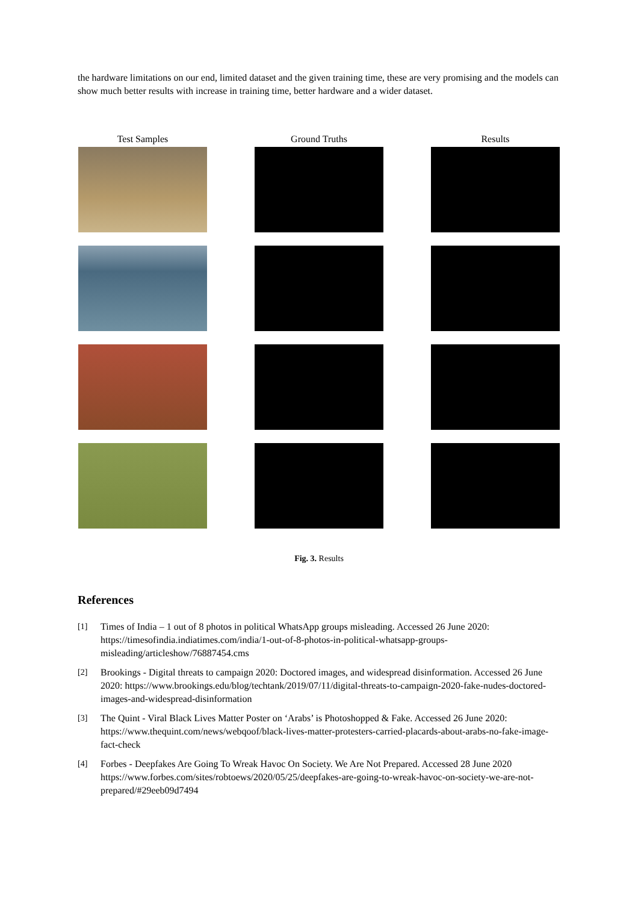the hardware limitations on our end, limited dataset and the given training time, these are very promising and the models can show much better results with increase in training time, better hardware and a wider dataset.
Test Samples Ground Truths Results
Fig. 3. Results
References
[1] Times of India – 1 out of 8 photos in political WhatsApp groups misleading. Accessed 26 June 2020: https://timesofindia.indiatimes.com/india/1-out-of-8-photos-in-political-whatsapp-groups-misleading/articleshow/76887454.cms
[2] Brookings - Digital threats to campaign 2020: Doctored images, and widespread disinformation. Accessed 26 June 2020: https://www.brookings.edu/blog/techtank/2019/07/11/digital-threats-to-campaign-2020-fake-nudes-doctored-images-and-widespread-disinformation
[3] The Quint - Viral Black Lives Matter Poster on ‘Arabs’ is Photoshopped & Fake. Accessed 26 June 2020: https://www.thequint.com/news/webqoof/black-lives-matter-protesters-carried-placards-about-arabs-no-fake-image-fact-check
[4] Forbes - Deepfakes Are Going To Wreak Havoc On Society. We Are Not Prepared. Accessed 28 June 2020 https://www.forbes.com/sites/robtoews/2020/05/25/deepfakes-are-going-to-wreak-havoc-on-society-we-are-not-prepared/#29eeb09d7494